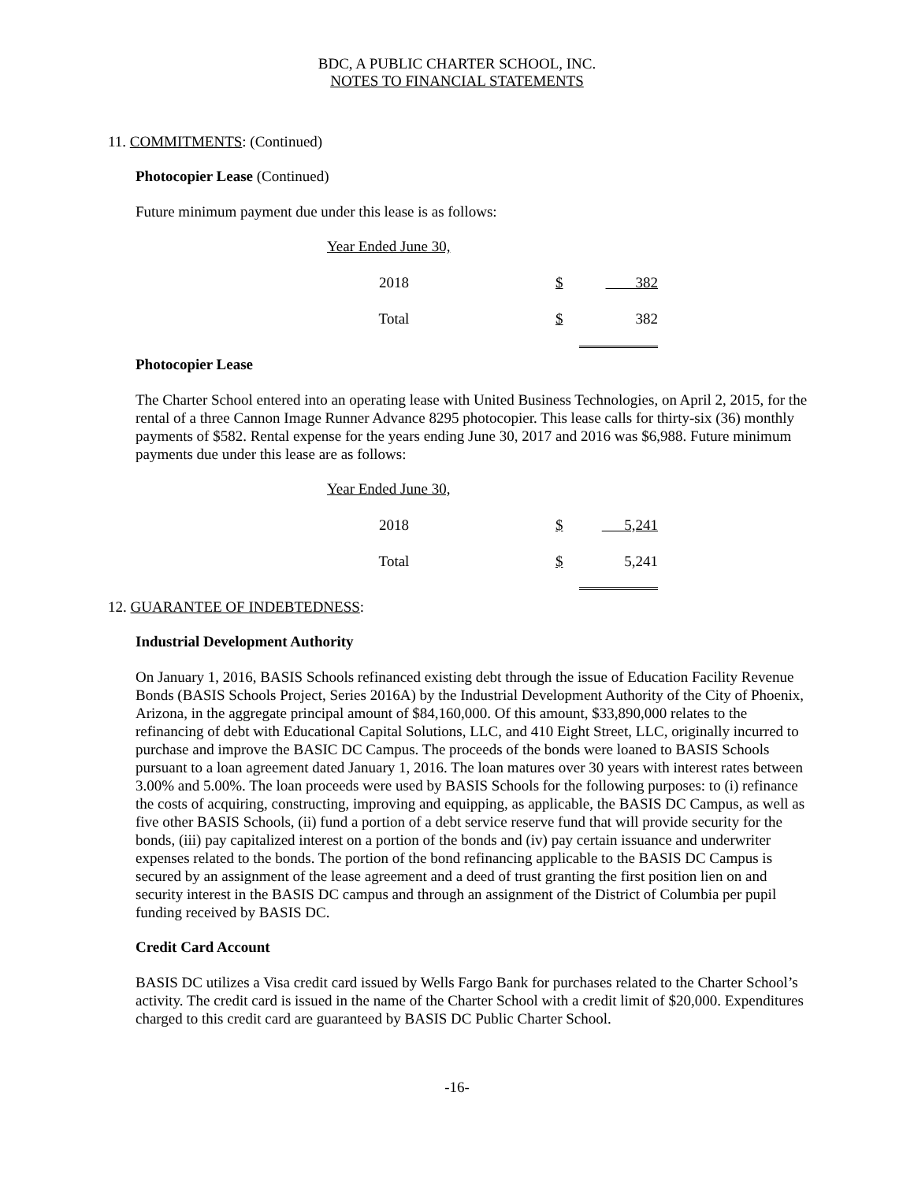BDC, A PUBLIC CHARTER SCHOOL, INC.
NOTES TO FINANCIAL STATEMENTS
11. COMMITMENTS: (Continued)
Photocopier Lease (Continued)
Future minimum payment due under this lease is as follows:
| Year Ended June 30, | | |
| 2018 | $ | 382 |
| Total | $ | 382 |
Photocopier Lease
The Charter School entered into an operating lease with United Business Technologies, on April 2, 2015, for the rental of a three Cannon Image Runner Advance 8295 photocopier. This lease calls for thirty-six (36) monthly payments of $582. Rental expense for the years ending June 30, 2017 and 2016 was $6,988. Future minimum payments due under this lease are as follows:
| Year Ended June 30, | | |
| 2018 | $ | 5,241 |
| Total | $ | 5,241 |
12. GUARANTEE OF INDEBTEDNESS:
Industrial Development Authority
On January 1, 2016, BASIS Schools refinanced existing debt through the issue of Education Facility Revenue Bonds (BASIS Schools Project, Series 2016A) by the Industrial Development Authority of the City of Phoenix, Arizona, in the aggregate principal amount of $84,160,000. Of this amount, $33,890,000 relates to the refinancing of debt with Educational Capital Solutions, LLC, and 410 Eight Street, LLC, originally incurred to purchase and improve the BASIC DC Campus. The proceeds of the bonds were loaned to BASIS Schools pursuant to a loan agreement dated January 1, 2016. The loan matures over 30 years with interest rates between 3.00% and 5.00%. The loan proceeds were used by BASIS Schools for the following purposes: to (i) refinance the costs of acquiring, constructing, improving and equipping, as applicable, the BASIS DC Campus, as well as five other BASIS Schools, (ii) fund a portion of a debt service reserve fund that will provide security for the bonds, (iii) pay capitalized interest on a portion of the bonds and (iv) pay certain issuance and underwriter expenses related to the bonds. The portion of the bond refinancing applicable to the BASIS DC Campus is secured by an assignment of the lease agreement and a deed of trust granting the first position lien on and security interest in the BASIS DC campus and through an assignment of the District of Columbia per pupil funding received by BASIS DC.
Credit Card Account
BASIS DC utilizes a Visa credit card issued by Wells Fargo Bank for purchases related to the Charter School’s activity. The credit card is issued in the name of the Charter School with a credit limit of $20,000. Expenditures charged to this credit card are guaranteed by BASIS DC Public Charter School.
-16-